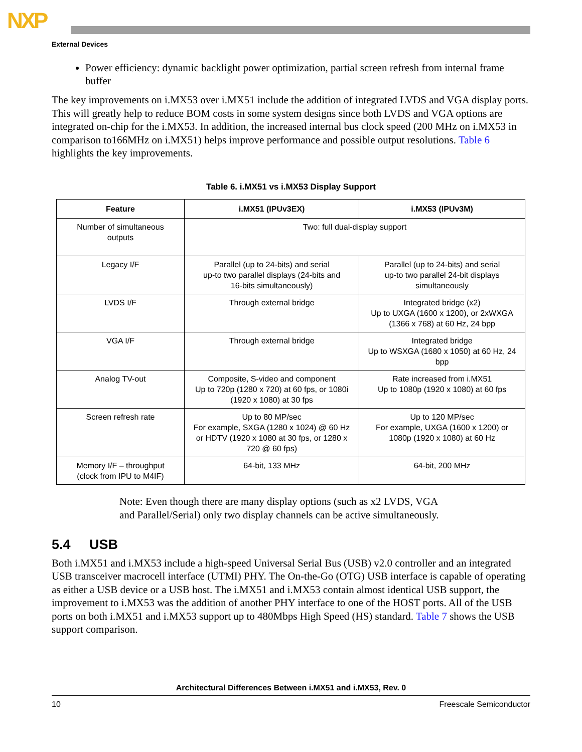NXP
External Devices
Power efficiency: dynamic backlight power optimization, partial screen refresh from internal frame buffer
The key improvements on i.MX53 over i.MX51 include the addition of integrated LVDS and VGA display ports. This will greatly help to reduce BOM costs in some system designs since both LVDS and VGA options are integrated on-chip for the i.MX53. In addition, the increased internal bus clock speed (200 MHz on i.MX53 in comparison to166MHz on i.MX51) helps improve performance and possible output resolutions. Table 6 highlights the key improvements.
Table 6. i.MX51 vs i.MX53 Display Support
| Feature | i.MX51 (IPUv3EX) | i.MX53 (IPUv3M) |
| --- | --- | --- |
| Number of simultaneous outputs | Two: full dual-display support | |
| Legacy I/F | Parallel (up to 24-bits) and serial up-to two parallel displays (24-bits and 16-bits simultaneously) | Parallel (up to 24-bits) and serial up-to two parallel 24-bit displays simultaneously |
| LVDS I/F | Through external bridge | Integrated bridge (x2) Up to UXGA (1600 x 1200), or 2xWXGA (1366 x 768) at 60 Hz, 24 bpp |
| VGA I/F | Through external bridge | Integrated bridge Up to WSXGA (1680 x 1050) at 60 Hz, 24 bpp |
| Analog TV-out | Composite, S-video and component Up to 720p (1280 x 720) at 60 fps, or 1080i (1920 x 1080) at 30 fps | Rate increased from i.MX51 Up to 1080p (1920 x 1080) at 60 fps |
| Screen refresh rate | Up to 80 MP/sec For example, SXGA (1280 x 1024) @ 60 Hz or HDTV (1920 x 1080 at 30 fps, or 1280 x 720 @ 60 fps) | Up to 120 MP/sec For example, UXGA (1600 x 1200) or 1080p (1920 x 1080) at 60 Hz |
| Memory I/F – throughput (clock from IPU to M4IF) | 64-bit, 133 MHz | 64-bit, 200 MHz |
Note: Even though there are many display options (such as x2 LVDS, VGA
and Parallel/Serial) only two display channels can be active simultaneously.
5.4 USB
Both i.MX51 and i.MX53 include a high-speed Universal Serial Bus (USB) v2.0 controller and an integrated USB transceiver macrocell interface (UTMI) PHY. The On-the-Go (OTG) USB interface is capable of operating as either a USB device or a USB host. The i.MX51 and i.MX53 contain almost identical USB support, the improvement to i.MX53 was the addition of another PHY interface to one of the HOST ports. All of the USB ports on both i.MX51 and i.MX53 support up to 480Mbps High Speed (HS) standard. Table 7 shows the USB support comparison.
Architectural Differences Between i.MX51 and i.MX53, Rev. 0
10 Freescale Semiconductor